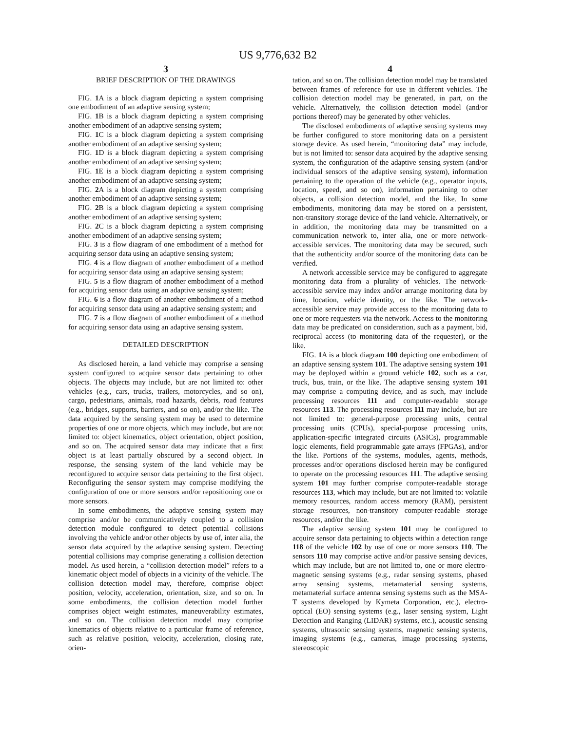US 9,776,632 B2
3
BRIEF DESCRIPTION OF THE DRAWINGS
FIG. 1 A is a block diagram depicting a system comprising one embodiment of an adaptive sensing system;
FIG. 1 B is a block diagram depicting a system comprising another embodiment of an adaptive sensing system;
FIG. 1 C is a block diagram depicting a system comprising another embodiment of an adaptive sensing system;
FIG. 1 D is a block diagram depicting a system comprising another embodiment of an adaptive sensing system;
FIG. 1 E is a block diagram depicting a system comprising another embodiment of an adaptive sensing system;
FIG. 2 A is a block diagram depicting a system comprising another embodiment of an adaptive sensing system;
FIG. 2 B is a block diagram depicting a system comprising another embodiment of an adaptive sensing system;
FIG. 2 C is a block diagram depicting a system comprising another embodiment of an adaptive sensing system;
FIG. 3 is a flow diagram of one embodiment of a method for acquiring sensor data using an adaptive sensing system;
FIG. 4 is a flow diagram of another embodiment of a method for acquiring sensor data using an adaptive sensing system;
FIG. 5 is a flow diagram of another embodiment of a method for acquiring sensor data using an adaptive sensing system;
FIG. 6 is a flow diagram of another embodiment of a method for acquiring sensor data using an adaptive sensing system; and
FIG. 7 is a flow diagram of another embodiment of a method for acquiring sensor data using an adaptive sensing system.
DETAILED DESCRIPTION
As disclosed herein, a land vehicle may comprise a sensing system configured to acquire sensor data pertaining to other objects. The objects may include, but are not limited to: other vehicles (e.g., cars, trucks, trailers, motorcycles, and so on), cargo, pedestrians, animals, road hazards, debris, road features (e.g., bridges, supports, barriers, and so on), and/or the like. The data acquired by the sensing system may be used to determine properties of one or more objects, which may include, but are not limited to: object kinematics, object orientation, object position, and so on. The acquired sensor data may indicate that a first object is at least partially obscured by a second object. In response, the sensing system of the land vehicle may be reconfigured to acquire sensor data pertaining to the first object. Reconfiguring the sensor system may comprise modifying the configuration of one or more sensors and/or repositioning one or more sensors.
In some embodiments, the adaptive sensing system may comprise and/or be communicatively coupled to a collision detection module configured to detect potential collisions involving the vehicle and/or other objects by use of, inter alia, the sensor data acquired by the adaptive sensing system. Detecting potential collisions may comprise generating a collision detection model. As used herein, a “collision detection model” refers to a kinematic object model of objects in a vicinity of the vehicle. The collision detection model may, therefore, comprise object position, velocity, acceleration, orientation, size, and so on. In some embodiments, the collision detection model further comprises object weight estimates, maneuverability estimates, and so on. The collision detection model may comprise kinematics of objects relative to a particular frame of reference, such as relative position, velocity, acceleration, closing rate, orien-
4
tation, and so on. The collision detection model may be translated between frames of reference for use in different vehicles. The collision detection model may be generated, in part, on the vehicle. Alternatively, the collision detection model (and/or portions thereof) may be generated by other vehicles.
The disclosed embodiments of adaptive sensing systems may be further configured to store monitoring data on a persistent storage device. As used herein, “monitoring data” may include, but is not limited to: sensor data acquired by the adaptive sensing system, the configuration of the adaptive sensing system (and/or individual sensors of the adaptive sensing system), information pertaining to the operation of the vehicle (e.g., operator inputs, location, speed, and so on), information pertaining to other objects, a collision detection model, and the like. In some embodiments, monitoring data may be stored on a persistent, non-transitory storage device of the land vehicle. Alternatively, or in addition, the monitoring data may be transmitted on a communication network to, inter alia, one or more network-accessible services. The monitoring data may be secured, such that the authenticity and/or source of the monitoring data can be verified.
A network accessible service may be configured to aggregate monitoring data from a plurality of vehicles. The network-accessible service may index and/or arrange monitoring data by time, location, vehicle identity, or the like. The network-accessible service may provide access to the monitoring data to one or more requesters via the network. Access to the monitoring data may be predicated on consideration, such as a payment, bid, reciprocal access (to monitoring data of the requester), or the like.
FIG. 1 A is a block diagram 100 depicting one embodiment of an adaptive sensing system 101. The adaptive sensing system 101 may be deployed within a ground vehicle 102, such as a car, truck, bus, train, or the like. The adaptive sensing system 101 may comprise a computing device, and as such, may include processing resources 111 and computer-readable storage resources 113. The processing resources 111 may include, but are not limited to: general-purpose processing units, central processing units (CPUs), special-purpose processing units, application-specific integrated circuits (ASICs), programmable logic elements, field programmable gate arrays (FPGAs), and/or the like. Portions of the systems, modules, agents, methods, processes and/or operations disclosed herein may be configured to operate on the processing resources 111. The adaptive sensing system 101 may further comprise computer-readable storage resources 113, which may include, but are not limited to: volatile memory resources, random access memory (RAM), persistent storage resources, non-transitory computer-readable storage resources, and/or the like.
The adaptive sensing system 101 may be configured to acquire sensor data pertaining to objects within a detection range 118 of the vehicle 102 by use of one or more sensors 110. The sensors 110 may comprise active and/or passive sensing devices, which may include, but are not limited to, one or more electro-magnetic sensing systems (e.g., radar sensing systems, phased array sensing systems, metamaterial sensing systems, metamaterial surface antenna sensing systems such as the MSA-T systems developed by Kymeta Corporation, etc.), electro-optical (EO) sensing systems (e.g., laser sensing system, Light Detection and Ranging (LIDAR) systems, etc.), acoustic sensing systems, ultrasonic sensing systems, magnetic sensing systems, imaging systems (e.g., cameras, image processing systems, stereoscopic